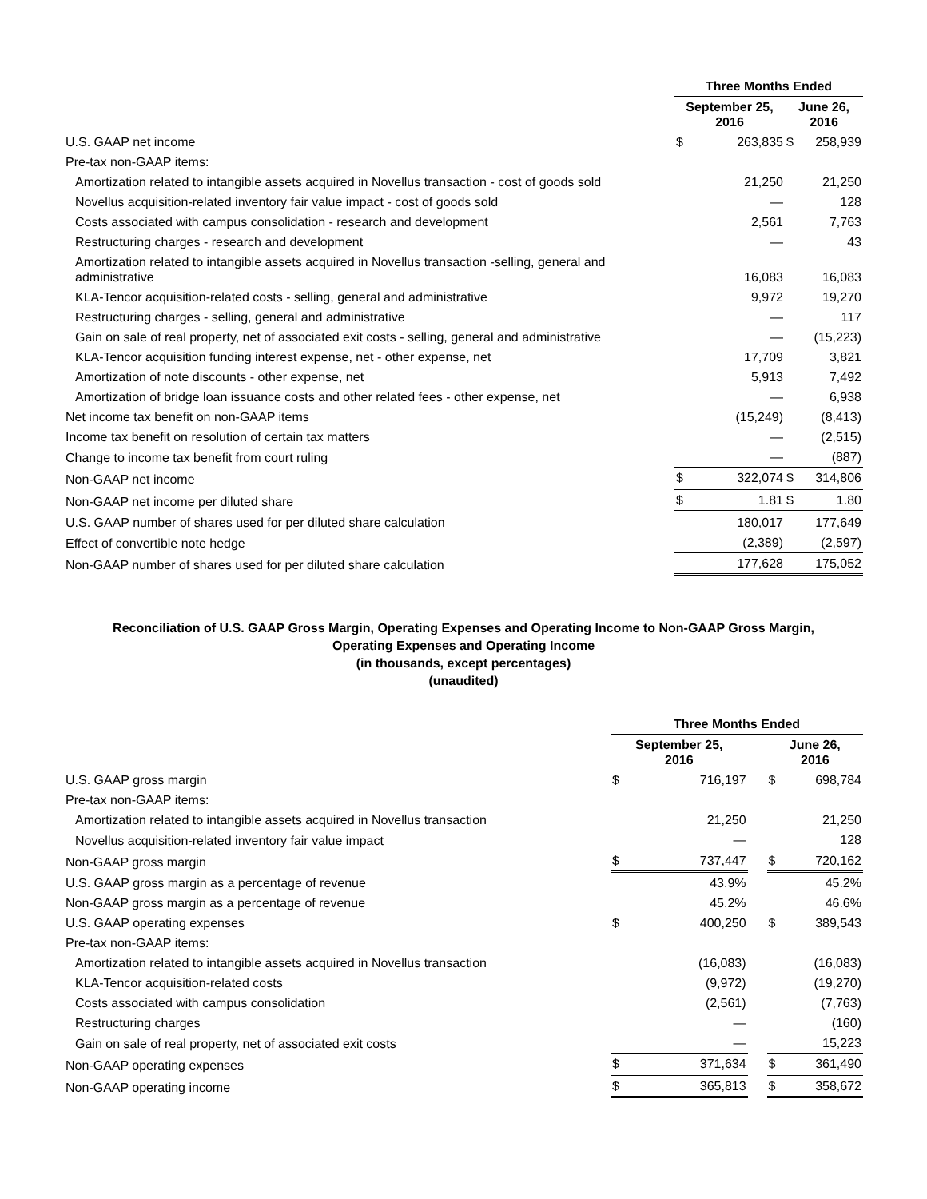| | Three Months Ended | | | |
| --- | --- | --- | --- | --- |
| | September 25, 2016 | | June 26, 2016 | |
| U.S. GAAP net income | $ | 263,835 | $ | 258,939 |
| Pre-tax non-GAAP items: | | | | |
| Amortization related to intangible assets acquired in Novellus transaction - cost of goods sold | | 21,250 | | 21,250 |
| Novellus acquisition-related inventory fair value impact - cost of goods sold | | — | | 128 |
| Costs associated with campus consolidation - research and development | | 2,561 | | 7,763 |
| Restructuring charges - research and development | | — | | 43 |
| Amortization related to intangible assets acquired in Novellus transaction -selling, general and administrative | | 16,083 | | 16,083 |
| KLA-Tencor acquisition-related costs - selling, general and administrative | | 9,972 | | 19,270 |
| Restructuring charges - selling, general and administrative | | — | | 117 |
| Gain on sale of real property, net of associated exit costs - selling, general and administrative | | — | | (15,223) |
| KLA-Tencor acquisition funding interest expense, net - other expense, net | | 17,709 | | 3,821 |
| Amortization of note discounts - other expense, net | | 5,913 | | 7,492 |
| Amortization of bridge loan issuance costs and other related fees - other expense, net | | — | | 6,938 |
| Net income tax benefit on non-GAAP items | | (15,249) | | (8,413) |
| Income tax benefit on resolution of certain tax matters | | — | | (2,515) |
| Change to income tax benefit from court ruling | | — | | (887) |
| Non-GAAP net income | $ | 322,074 | $ | 314,806 |
| Non-GAAP net income per diluted share | $ | 1.81 | $ | 1.80 |
| U.S. GAAP number of shares used for per diluted share calculation | | 180,017 | | 177,649 |
| Effect of convertible note hedge | | (2,389) | | (2,597) |
| Non-GAAP number of shares used for per diluted share calculation | | 177,628 | | 175,052 |
Reconciliation of U.S. GAAP Gross Margin, Operating Expenses and Operating Income to Non-GAAP Gross Margin,
Operating Expenses and Operating Income
(in thousands, except percentages)
(unaudited)
| | Three Months Ended | | | | |
| --- | --- | --- | --- | --- | --- |
| | September 25, 2016 | | | June 26, 2016 | |
| U.S. GAAP gross margin | $ | 716,197 | | $ | 698,784 |
| Pre-tax non-GAAP items: | | | | | |
| Amortization related to intangible assets acquired in Novellus transaction | | 21,250 | | | 21,250 |
| Novellus acquisition-related inventory fair value impact | | — | | | 128 |
| Non-GAAP gross margin | $ | 737,447 | | $ | 720,162 |
| U.S. GAAP gross margin as a percentage of revenue | | 43.9% | | | 45.2% |
| Non-GAAP gross margin as a percentage of revenue | | 45.2% | | | 46.6% |
| U.S. GAAP operating expenses | $ | 400,250 | | $ | 389,543 |
| Pre-tax non-GAAP items: | | | | | |
| Amortization related to intangible assets acquired in Novellus transaction | | (16,083) | | | (16,083) |
| KLA-Tencor acquisition-related costs | | (9,972) | | | (19,270) |
| Costs associated with campus consolidation | | (2,561) | | | (7,763) |
| Restructuring charges | | — | | | (160) |
| Gain on sale of real property, net of associated exit costs | | — | | | 15,223 |
| Non-GAAP operating expenses | $ | 371,634 | | $ | 361,490 |
| Non-GAAP operating income | $ | 365,813 | | $ | 358,672 |